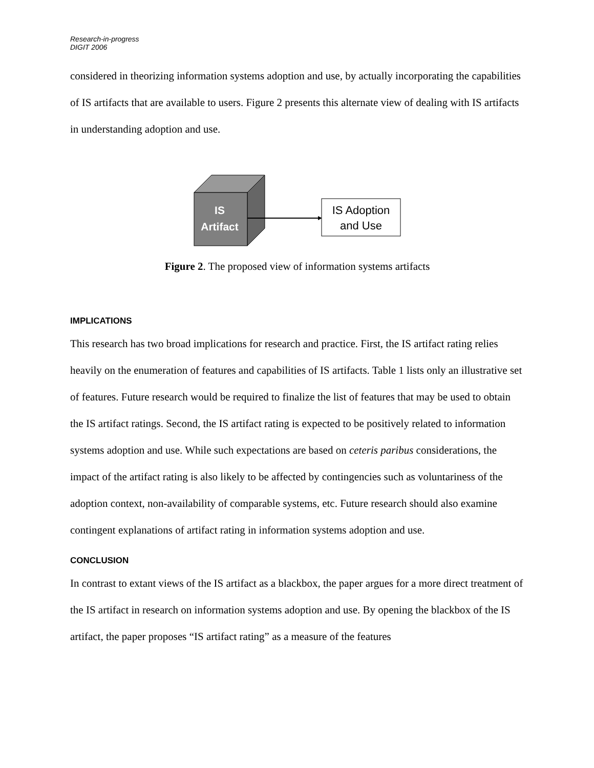Research-in-progress
DIGIT 2006
considered in theorizing information systems adoption and use, by actually incorporating the capabilities of IS artifacts that are available to users. Figure 2 presents this alternate view of dealing with IS artifacts in understanding adoption and use.
IS
Artifact
IS Adoption
and Use
Figure 2. The proposed view of information systems artifacts
IMPLICATIONS
This research has two broad implications for research and practice. First, the IS artifact rating relies heavily on the enumeration of features and capabilities of IS artifacts. Table 1 lists only an illustrative set of features. Future research would be required to finalize the list of features that may be used to obtain the IS artifact ratings. Second, the IS artifact rating is expected to be positively related to information systems adoption and use. While such expectations are based on ceteris paribus considerations, the impact of the artifact rating is also likely to be affected by contingencies such as voluntariness of the adoption context, non-availability of comparable systems, etc. Future research should also examine contingent explanations of artifact rating in information systems adoption and use.
CONCLUSION
In contrast to extant views of the IS artifact as a blackbox, the paper argues for a more direct treatment of the IS artifact in research on information systems adoption and use. By opening the blackbox of the IS artifact, the paper proposes “IS artifact rating” as a measure of the features